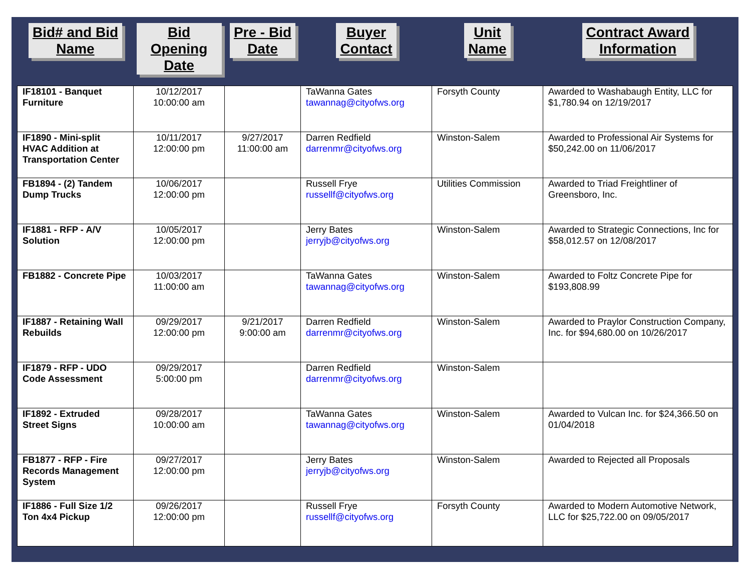| Bid# and Bid Name | Bid Opening Date | Pre - Bid Date | Buyer Contact | Unit Name | Contract Award Information |
| --- | --- | --- | --- | --- | --- |
| IF18101 - Banquet Furniture | 10/12/2017 10:00:00 am | | TaWanna Gates tawannag@cityofws.org | Forsyth County | Awarded to Washabaugh Entity, LLC for $1,780.94 on 12/19/2017 |
| IF1890 - Mini-split HVAC Addition at Transportation Center | 10/11/2017 12:00:00 pm | 9/27/2017 11:00:00 am | Darren Redfield darrenmr@cityofws.org | Winston-Salem | Awarded to Professional Air Systems for $50,242.00 on 11/06/2017 |
| FB1894 - (2) Tandem Dump Trucks | 10/06/2017 12:00:00 pm | | Russell Frye russellf@cityofws.org | Utilities Commission | Awarded to Triad Freightliner of Greensboro, Inc. |
| IF1881 - RFP - A/V Solution | 10/05/2017 12:00:00 pm | | Jerry Bates jerryjb@cityofws.org | Winston-Salem | Awarded to Strategic Connections, Inc for $58,012.57 on 12/08/2017 |
| FB1882 - Concrete Pipe | 10/03/2017 11:00:00 am | | TaWanna Gates tawannag@cityofws.org | Winston-Salem | Awarded to Foltz Concrete Pipe for $193,808.99 |
| IF1887 - Retaining Wall Rebuilds | 09/29/2017 12:00:00 pm | 9/21/2017 9:00:00 am | Darren Redfield darrenmr@cityofws.org | Winston-Salem | Awarded to Praylor Construction Company, Inc. for $94,680.00 on 10/26/2017 |
| IF1879 - RFP - UDO Code Assessment | 09/29/2017 5:00:00 pm | | Darren Redfield darrenmr@cityofws.org | Winston-Salem | |
| IF1892 - Extruded Street Signs | 09/28/2017 10:00:00 am | | TaWanna Gates tawannag@cityofws.org | Winston-Salem | Awarded to Vulcan Inc. for $24,366.50 on 01/04/2018 |
| FB1877 - RFP - Fire Records Management System | 09/27/2017 12:00:00 pm | | Jerry Bates jerryjb@cityofws.org | Winston-Salem | Awarded to Rejected all Proposals |
| IF1886 - Full Size 1/2 Ton 4x4 Pickup | 09/26/2017 12:00:00 pm | | Russell Frye russellf@cityofws.org | Forsyth County | Awarded to Modern Automotive Network, LLC for $25,722.00 on 09/05/2017 |